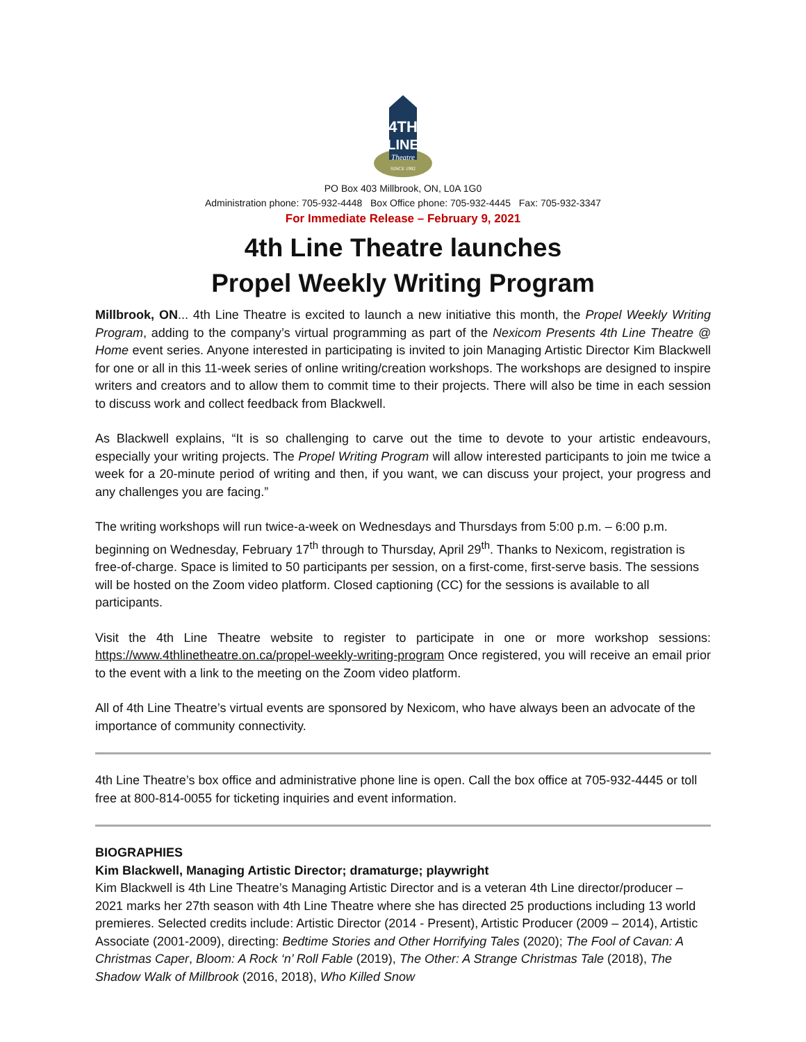4TH
LINE
Theatre
SINCE 1992
PO Box 403 Millbrook, ON, L0A 1G0
Administration phone: 705-932-4448 Box Office phone: 705-932-4445 Fax: 705-932-3347
For Immediate Release – February 9, 2021
4th Line Theatre launches
Propel Weekly Writing Program
Millbrook, ON... 4th Line Theatre is excited to launch a new initiative this month, the Propel Weekly Writing Program, adding to the company’s virtual programming as part of the Nexicom Presents 4th Line Theatre @ Home event series. Anyone interested in participating is invited to join Managing Artistic Director Kim Blackwell for one or all in this 11-week series of online writing/creation workshops. The workshops are designed to inspire writers and creators and to allow them to commit time to their projects. There will also be time in each session to discuss work and collect feedback from Blackwell.
As Blackwell explains, “It is so challenging to carve out the time to devote to your artistic endeavours, especially your writing projects. The Propel Writing Program will allow interested participants to join me twice a week for a 20-minute period of writing and then, if you want, we can discuss your project, your progress and any challenges you are facing.”
The writing workshops will run twice-a-week on Wednesdays and Thursdays from 5:00 p.m. – 6:00 p.m. beginning on Wednesday, February 17<sup>th</sup> through to Thursday, April 29<sup>th</sup>. Thanks to Nexicom, registration is free-of-charge. Space is limited to 50 participants per session, on a first-come, first-serve basis. The sessions will be hosted on the Zoom video platform. Closed captioning (CC) for the sessions is available to all participants.
Visit the 4th Line Theatre website to register to participate in one or more workshop sessions: https://www.4thlinetheatre.on.ca/propel-weekly-writing-program Once registered, you will receive an email prior to the event with a link to the meeting on the Zoom video platform.
All of 4th Line Theatre’s virtual events are sponsored by Nexicom, who have always been an advocate of the importance of community connectivity.
4th Line Theatre’s box office and administrative phone line is open. Call the box office at 705-932-4445 or toll free at 800-814-0055 for ticketing inquiries and event information.
BIOGRAPHIES
Kim Blackwell, Managing Artistic Director; dramaturge; playwright
Kim Blackwell is 4th Line Theatre’s Managing Artistic Director and is a veteran 4th Line director/producer – 2021 marks her 27th season with 4th Line Theatre where she has directed 25 productions including 13 world premieres. Selected credits include: Artistic Director (2014 - Present), Artistic Producer (2009 – 2014), Artistic Associate (2001-2009), directing: Bedtime Stories and Other Horrifying Tales (2020); The Fool of Cavan: A Christmas Caper, Bloom: A Rock ‘n’ Roll Fable (2019), The Other: A Strange Christmas Tale (2018), The Shadow Walk of Millbrook (2016, 2018), Who Killed Snow